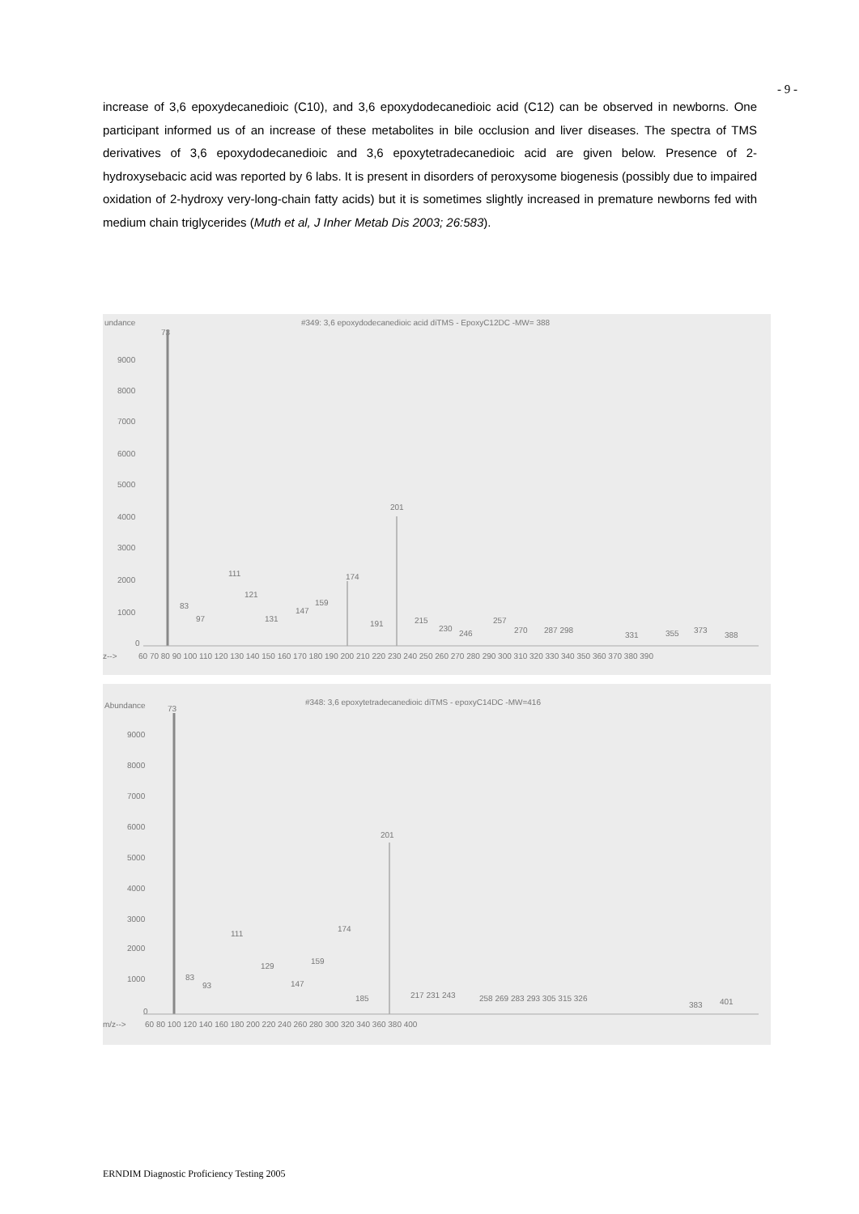- 9 -
increase of 3,6 epoxydecanedioic (C10), and 3,6 epoxydodecanedioic acid (C12) can be observed in newborns. One participant informed us of an increase of these metabolites in bile occlusion and liver diseases. The spectra of TMS derivatives of 3,6 epoxydodecanedioic and 3,6 epoxytetradecanedioic acid are given below. Presence of 2-hydroxysebacic acid was reported by 6 labs. It is present in disorders of peroxysome biogenesis (possibly due to impaired oxidation of 2-hydroxy very-long-chain fatty acids) but it is sometimes slightly increased in premature newborns fed with medium chain triglycerides (Muth et al, J Inher Metab Dis 2003; 26:583).
undance
#349: 3,6 epoxydodecanedioic acid diTMS - EpoxyC12DC -MW= 388
73
9000
8000
7000
6000
5000
4000
3000
2000
1000
0
201
111
174
121
83
159
97
131
147
191
215
230
246
257
270
287 298
331
355
373
388
z-->
60 70 80 90 100 110 120 130 140 150 160 170 180 190 200 210 220 230 240 250 260 270 280 290 300 310 320 330 340 350 360 370 380 390
Abundance
#348: 3,6 epoxytetradecanedioic diTMS - epoxyC14DC -MW=416
73
9000
8000
7000
6000
5000
4000
3000
2000
1000
0
201
111
174
129
159
83
93
147
185
217 231 243
258 269 283 293 305 315 326
383
401
m/z-->
60 80 100 120 140 160 180 200 220 240 260 280 300 320 340 360 380 400
ERNDIM Diagnostic Proficiency Testing 2005